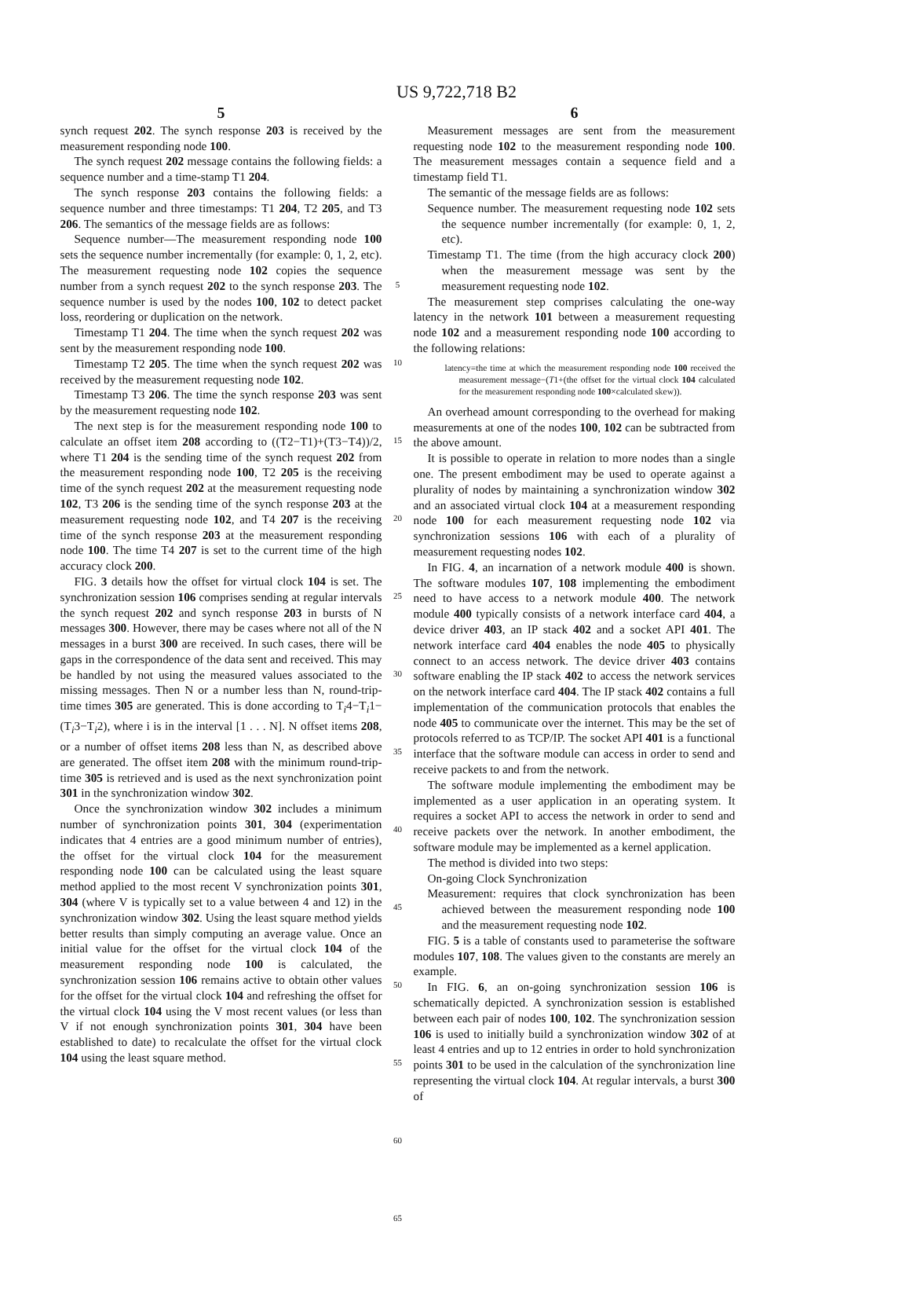US 9,722,718 B2
5
synch request 202. The synch response 203 is received by the measurement responding node 100.
The synch request 202 message contains the following fields: a sequence number and a time-stamp T1 204.
The synch response 203 contains the following fields: a sequence number and three timestamps: T1 204, T2 205, and T3 206. The semantics of the message fields are as follows:
Sequence number—The measurement responding node 100 sets the sequence number incrementally (for example: 0, 1, 2, etc). The measurement requesting node 102 copies the sequence number from a synch request 202 to the synch response 203. The sequence number is used by the nodes 100, 102 to detect packet loss, reordering or duplication on the network.
Timestamp T1 204. The time when the synch request 202 was sent by the measurement responding node 100.
Timestamp T2 205. The time when the synch request 202 was received by the measurement requesting node 102.
Timestamp T3 206. The time the synch response 203 was sent by the measurement requesting node 102.
The next step is for the measurement responding node 100 to calculate an offset item 208 according to ((T2−T1)+(T3−T4))/2, where T1 204 is the sending time of the synch request 202 from the measurement responding node 100, T2 205 is the receiving time of the synch request 202 at the measurement requesting node 102, T3 206 is the sending time of the synch response 203 at the measurement requesting node 102, and T4 207 is the receiving time of the synch response 203 at the measurement responding node 100. The time T4 207 is set to the current time of the high accuracy clock 200.
FIG. 3 details how the offset for virtual clock 104 is set. The synchronization session 106 comprises sending at regular intervals the synch request 202 and synch response 203 in bursts of N messages 300. However, there may be cases where not all of the N messages in a burst 300 are received. In such cases, there will be gaps in the correspondence of the data sent and received. This may be handled by not using the measured values associated to the missing messages. Then N or a number less than N, round-trip-time times 305 are generated. This is done according to T<sub>i</sub>4−T<sub>i</sub>1−(T<sub>i</sub>3−T<sub>i</sub>2), where i is in the interval [1 . . . N]. N offset items 208, or a number of offset items 208 less than N, as described above are generated. The offset item 208 with the minimum round-trip-time 305 is retrieved and is used as the next synchronization point 301 in the synchronization window 302.
Once the synchronization window 302 includes a minimum number of synchronization points 301, 304 (experimentation indicates that 4 entries are a good minimum number of entries), the offset for the virtual clock 104 for the measurement responding node 100 can be calculated using the least square method applied to the most recent V synchronization points 301, 304 (where V is typically set to a value between 4 and 12) in the synchronization window 302. Using the least square method yields better results than simply computing an average value. Once an initial value for the offset for the virtual clock 104 of the measurement responding node 100 is calculated, the synchronization session 106 remains active to obtain other values for the offset for the virtual clock 104 and refreshing the offset for the virtual clock 104 using the V most recent values (or less than V if not enough synchronization points 301, 304 have been established to date) to recalculate the offset for the virtual clock 104 using the least square method.
5
10
15
20
25
30
35
40
45
50
55
60
65
6
Measurement messages are sent from the measurement requesting node 102 to the measurement responding node 100. The measurement messages contain a sequence field and a timestamp field T1.
The semantic of the message fields are as follows:
Sequence number. The measurement requesting node 102 sets the sequence number incrementally (for example: 0, 1, 2, etc).
Timestamp T1. The time (from the high accuracy clock 200) when the measurement message was sent by the measurement requesting node 102.
The measurement step comprises calculating the one-way latency in the network 101 between a measurement requesting node 102 and a measurement responding node 100 according to the following relations:
latency=the time at which the measurement responding node 100 received the measurement message−(T1+(the offset for the virtual clock 104 calculated for the measurement responding node 100×calculated skew)).
An overhead amount corresponding to the overhead for making measurements at one of the nodes 100, 102 can be subtracted from the above amount.
It is possible to operate in relation to more nodes than a single one. The present embodiment may be used to operate against a plurality of nodes by maintaining a synchronization window 302 and an associated virtual clock 104 at a measurement responding node 100 for each measurement requesting node 102 via synchronization sessions 106 with each of a plurality of measurement requesting nodes 102.
In FIG. 4, an incarnation of a network module 400 is shown. The software modules 107, 108 implementing the embodiment need to have access to a network module 400. The network module 400 typically consists of a network interface card 404, a device driver 403, an IP stack 402 and a socket API 401. The network interface card 404 enables the node 405 to physically connect to an access network. The device driver 403 contains software enabling the IP stack 402 to access the network services on the network interface card 404. The IP stack 402 contains a full implementation of the communication protocols that enables the node 405 to communicate over the internet. This may be the set of protocols referred to as TCP/IP. The socket API 401 is a functional interface that the software module can access in order to send and receive packets to and from the network.
The software module implementing the embodiment may be implemented as a user application in an operating system. It requires a socket API to access the network in order to send and receive packets over the network. In another embodiment, the software module may be implemented as a kernel application.
The method is divided into two steps:
On-going Clock Synchronization
Measurement: requires that clock synchronization has been achieved between the measurement responding node 100 and the measurement requesting node 102.
FIG. 5 is a table of constants used to parameterise the software modules 107, 108. The values given to the constants are merely an example.
In FIG. 6, an on-going synchronization session 106 is schematically depicted. A synchronization session is established between each pair of nodes 100, 102. The synchronization session 106 is used to initially build a synchronization window 302 of at least 4 entries and up to 12 entries in order to hold synchronization points 301 to be used in the calculation of the synchronization line representing the virtual clock 104. At regular intervals, a burst 300 of